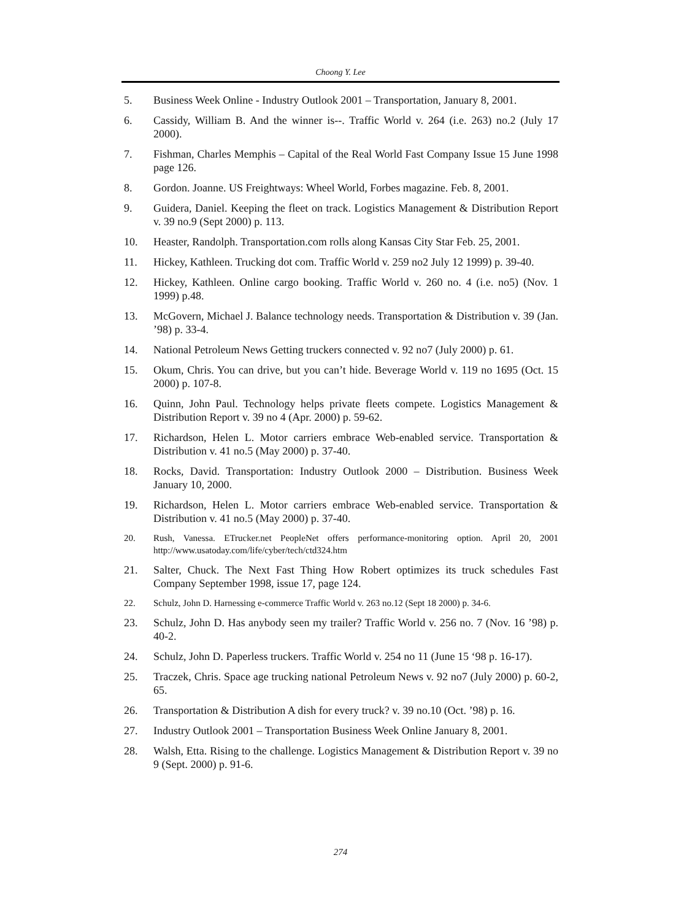Choong Y. Lee
5. Business Week Online - Industry Outlook 2001 – Transportation, January 8, 2001.
6. Cassidy, William B. And the winner is--. Traffic World v. 264 (i.e. 263) no.2 (July 17 2000).
7. Fishman, Charles Memphis – Capital of the Real World Fast Company Issue 15 June 1998 page 126.
8. Gordon. Joanne. US Freightways: Wheel World, Forbes magazine. Feb. 8, 2001.
9. Guidera, Daniel. Keeping the fleet on track. Logistics Management & Distribution Report v. 39 no.9 (Sept 2000) p. 113.
10. Heaster, Randolph. Transportation.com rolls along Kansas City Star Feb. 25, 2001.
11. Hickey, Kathleen. Trucking dot com. Traffic World v. 259 no2 July 12 1999) p. 39-40.
12. Hickey, Kathleen. Online cargo booking. Traffic World v. 260 no. 4 (i.e. no5) (Nov. 1 1999) p.48.
13. McGovern, Michael J. Balance technology needs. Transportation & Distribution v. 39 (Jan. ’98) p. 33-4.
14. National Petroleum News Getting truckers connected v. 92 no7 (July 2000) p. 61.
15. Okum, Chris. You can drive, but you can’t hide. Beverage World v. 119 no 1695 (Oct. 15 2000) p. 107-8.
16. Quinn, John Paul. Technology helps private fleets compete. Logistics Management & Distribution Report v. 39 no 4 (Apr. 2000) p. 59-62.
17. Richardson, Helen L. Motor carriers embrace Web-enabled service. Transportation & Distribution v. 41 no.5 (May 2000) p. 37-40.
18. Rocks, David. Transportation: Industry Outlook 2000 – Distribution. Business Week January 10, 2000.
19. Richardson, Helen L. Motor carriers embrace Web-enabled service. Transportation & Distribution v. 41 no.5 (May 2000) p. 37-40.
20. Rush, Vanessa. ETrucker.net PeopleNet offers performance-monitoring option. April 20, 2001 http://www.usatoday.com/life/cyber/tech/ctd324.htm
21. Salter, Chuck. The Next Fast Thing How Robert optimizes its truck schedules Fast Company September 1998, issue 17, page 124.
22. Schulz, John D. Harnessing e-commerce Traffic World v. 263 no.12 (Sept 18 2000) p. 34-6.
23. Schulz, John D. Has anybody seen my trailer? Traffic World v. 256 no. 7 (Nov. 16 ’98) p. 40-2.
24. Schulz, John D. Paperless truckers. Traffic World v. 254 no 11 (June 15 ‘98 p. 16-17).
25. Traczek, Chris. Space age trucking national Petroleum News v. 92 no7 (July 2000) p. 60-2, 65.
26. Transportation & Distribution A dish for every truck? v. 39 no.10 (Oct. ’98) p. 16.
27. Industry Outlook 2001 – Transportation Business Week Online January 8, 2001.
28. Walsh, Etta. Rising to the challenge. Logistics Management & Distribution Report v. 39 no 9 (Sept. 2000) p. 91-6.
274